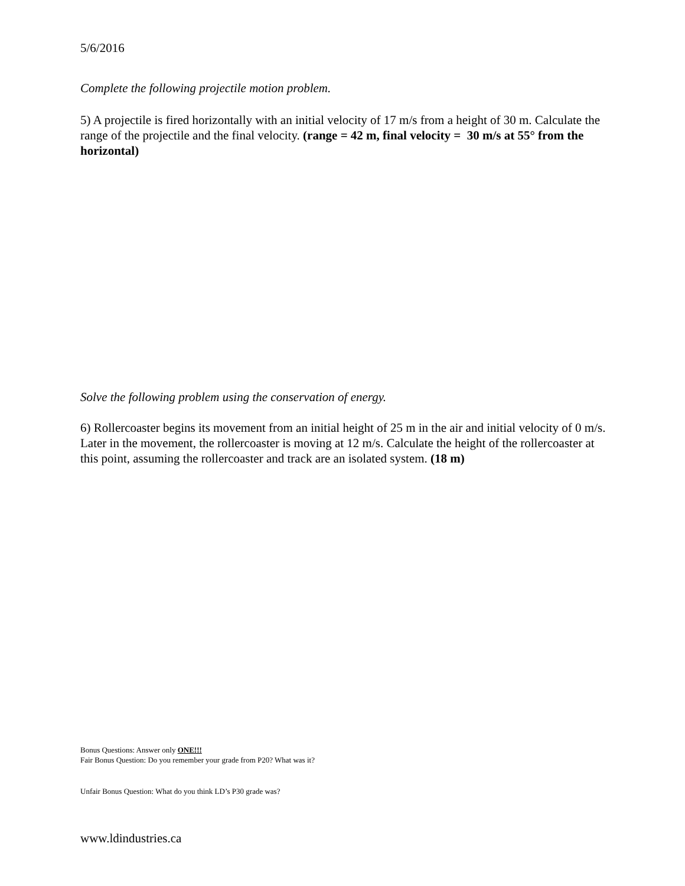5/6/2016
Complete the following projectile motion problem.
5) A projectile is fired horizontally with an initial velocity of 17 m/s from a height of 30 m. Calculate the range of the projectile and the final velocity. (range = 42 m, final velocity = 30 m/s at 55° from the horizontal)
Solve the following problem using the conservation of energy.
6) Rollercoaster begins its movement from an initial height of 25 m in the air and initial velocity of 0 m/s. Later in the movement, the rollercoaster is moving at 12 m/s. Calculate the height of the rollercoaster at this point, assuming the rollercoaster and track are an isolated system. (18 m)
Bonus Questions: Answer only ONE!!!
Fair Bonus Question: Do you remember your grade from P20? What was it?
Unfair Bonus Question: What do you think LD’s P30 grade was?
www.ldindustries.ca